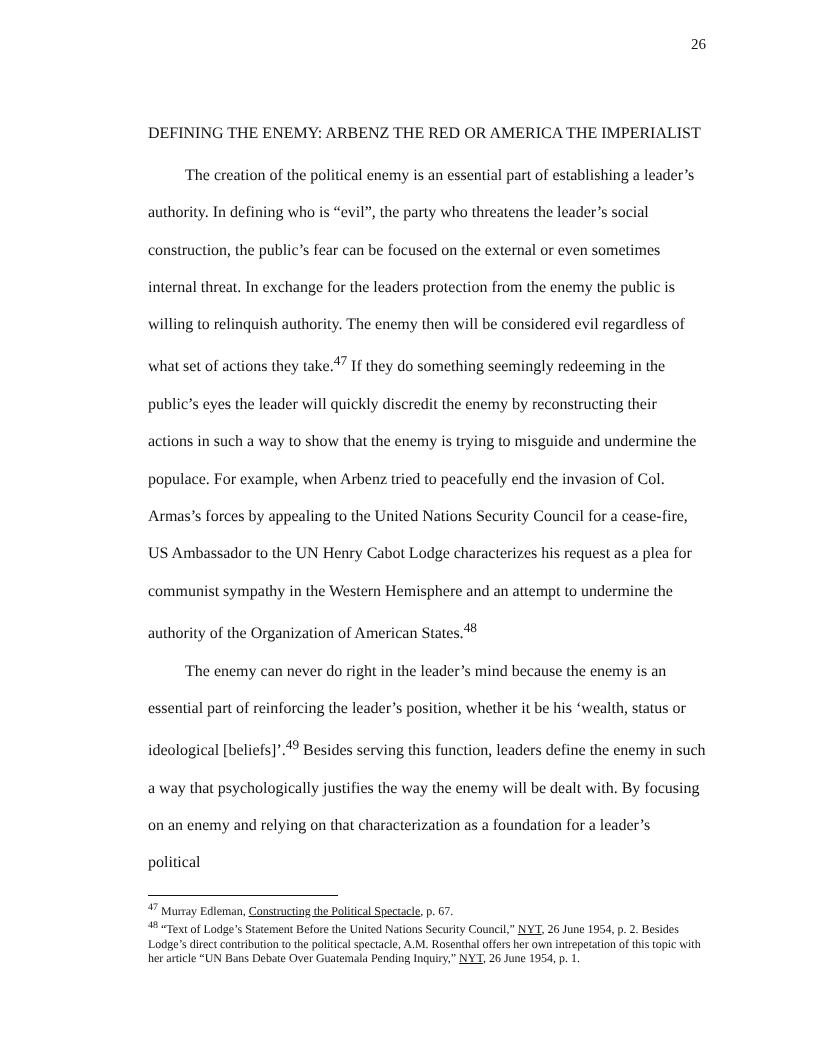26
DEFINING THE ENEMY: ARBENZ THE RED OR AMERICA THE IMPERIALIST
The creation of the political enemy is an essential part of establishing a leader’s authority. In defining who is “evil”, the party who threatens the leader’s social construction, the public’s fear can be focused on the external or even sometimes internal threat. In exchange for the leaders protection from the enemy the public is willing to relinquish authority. The enemy then will be considered evil regardless of what set of actions they take.<sup>47</sup> If they do something seemingly redeeming in the public’s eyes the leader will quickly discredit the enemy by reconstructing their actions in such a way to show that the enemy is trying to misguide and undermine the populace. For example, when Arbenz tried to peacefully end the invasion of Col. Armas’s forces by appealing to the United Nations Security Council for a cease-fire, US Ambassador to the UN Henry Cabot Lodge characterizes his request as a plea for communist sympathy in the Western Hemisphere and an attempt to undermine the authority of the Organization of American States.<sup>48</sup>
The enemy can never do right in the leader’s mind because the enemy is an essential part of reinforcing the leader’s position, whether it be his ‘wealth, status or ideological [beliefs]’.<sup>49</sup> Besides serving this function, leaders define the enemy in such a way that psychologically justifies the way the enemy will be dealt with. By focusing on an enemy and relying on that characterization as a foundation for a leader’s political
<sup>47</sup> Murray Edleman, Constructing the Political Spectacle, p. 67.
<sup>48</sup> “Text of Lodge’s Statement Before the United Nations Security Council,” NYT, 26 June 1954, p. 2. Besides Lodge’s direct contribution to the political spectacle, A.M. Rosenthal offers her own intrepetation of this topic with her article “UN Bans Debate Over Guatemala Pending Inquiry,” NYT, 26 June 1954, p. 1.